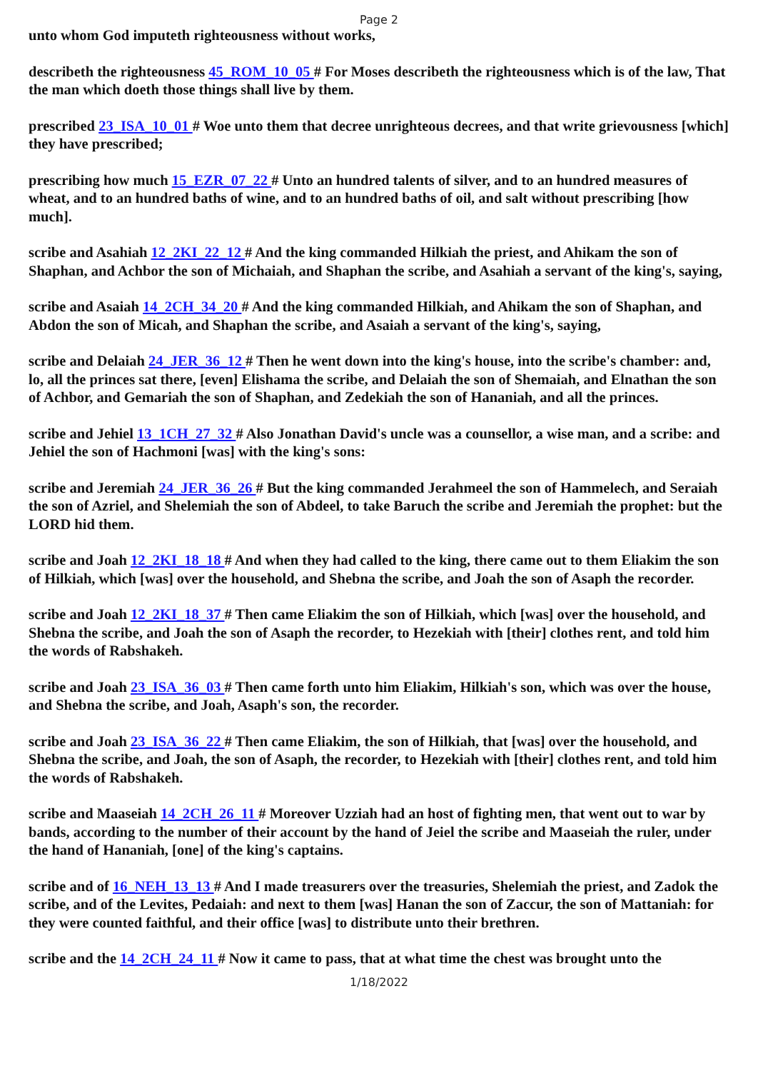Page 2
unto whom God imputeth righteousness without works,
describeth the righteousness 45_ROM_10_05 # For Moses describeth the righteousness which is of the law, That the man which doeth those things shall live by them.
prescribed 23_ISA_10_01 # Woe unto them that decree unrighteous decrees, and that write grievousness [which] they have prescribed;
prescribing how much 15_EZR_07_22 # Unto an hundred talents of silver, and to an hundred measures of wheat, and to an hundred baths of wine, and to an hundred baths of oil, and salt without prescribing [how much].
scribe and Asahiah 12_2KI_22_12 # And the king commanded Hilkiah the priest, and Ahikam the son of Shaphan, and Achbor the son of Michaiah, and Shaphan the scribe, and Asahiah a servant of the king's, saying,
scribe and Asaiah 14_2CH_34_20 # And the king commanded Hilkiah, and Ahikam the son of Shaphan, and Abdon the son of Micah, and Shaphan the scribe, and Asaiah a servant of the king's, saying,
scribe and Delaiah 24_JER_36_12 # Then he went down into the king's house, into the scribe's chamber: and, lo, all the princes sat there, [even] Elishama the scribe, and Delaiah the son of Shemaiah, and Elnathan the son of Achbor, and Gemariah the son of Shaphan, and Zedekiah the son of Hananiah, and all the princes.
scribe and Jehiel 13_1CH_27_32 # Also Jonathan David's uncle was a counsellor, a wise man, and a scribe: and Jehiel the son of Hachmoni [was] with the king's sons:
scribe and Jeremiah 24_JER_36_26 # But the king commanded Jerahmeel the son of Hammelech, and Seraiah the son of Azriel, and Shelemiah the son of Abdeel, to take Baruch the scribe and Jeremiah the prophet: but the LORD hid them.
scribe and Joah 12_2KI_18_18 # And when they had called to the king, there came out to them Eliakim the son of Hilkiah, which [was] over the household, and Shebna the scribe, and Joah the son of Asaph the recorder.
scribe and Joah 12_2KI_18_37 # Then came Eliakim the son of Hilkiah, which [was] over the household, and Shebna the scribe, and Joah the son of Asaph the recorder, to Hezekiah with [their] clothes rent, and told him the words of Rabshakeh.
scribe and Joah 23_ISA_36_03 # Then came forth unto him Eliakim, Hilkiah's son, which was over the house, and Shebna the scribe, and Joah, Asaph's son, the recorder.
scribe and Joah 23_ISA_36_22 # Then came Eliakim, the son of Hilkiah, that [was] over the household, and Shebna the scribe, and Joah, the son of Asaph, the recorder, to Hezekiah with [their] clothes rent, and told him the words of Rabshakeh.
scribe and Maaseiah 14_2CH_26_11 # Moreover Uzziah had an host of fighting men, that went out to war by bands, according to the number of their account by the hand of Jeiel the scribe and Maaseiah the ruler, under the hand of Hananiah, [one] of the king's captains.
scribe and of 16_NEH_13_13 # And I made treasurers over the treasuries, Shelemiah the priest, and Zadok the scribe, and of the Levites, Pedaiah: and next to them [was] Hanan the son of Zaccur, the son of Mattaniah: for they were counted faithful, and their office [was] to distribute unto their brethren.
scribe and the 14_2CH_24_11 # Now it came to pass, that at what time the chest was brought unto the
1/18/2022